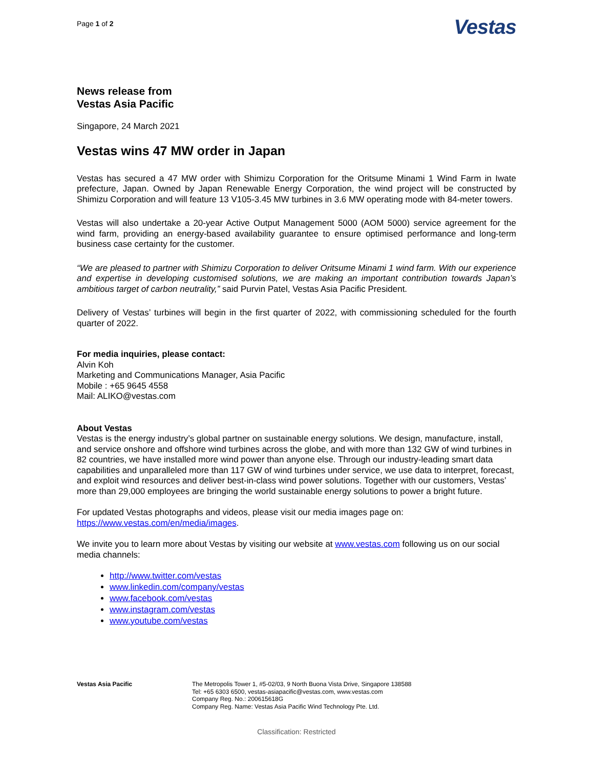Page 1 of 2
Vestas
News release from
Vestas Asia Pacific
Singapore, 24 March 2021
Vestas wins 47 MW order in Japan
Vestas has secured a 47 MW order with Shimizu Corporation for the Oritsume Minami 1 Wind Farm in Iwate prefecture, Japan. Owned by Japan Renewable Energy Corporation, the wind project will be constructed by Shimizu Corporation and will feature 13 V105-3.45 MW turbines in 3.6 MW operating mode with 84-meter towers.
Vestas will also undertake a 20-year Active Output Management 5000 (AOM 5000) service agreement for the wind farm, providing an energy-based availability guarantee to ensure optimised performance and long-term business case certainty for the customer.
“We are pleased to partner with Shimizu Corporation to deliver Oritsume Minami 1 wind farm. With our experience and expertise in developing customised solutions, we are making an important contribution towards Japan’s ambitious target of carbon neutrality,” said Purvin Patel, Vestas Asia Pacific President.
Delivery of Vestas’ turbines will begin in the first quarter of 2022, with commissioning scheduled for the fourth quarter of 2022.
For media inquiries, please contact:
Alvin Koh
Marketing and Communications Manager, Asia Pacific
Mobile : +65 9645 4558
Mail: ALIKO@vestas.com
About Vestas
Vestas is the energy industry’s global partner on sustainable energy solutions. We design, manufacture, install, and service onshore and offshore wind turbines across the globe, and with more than 132 GW of wind turbines in 82 countries, we have installed more wind power than anyone else. Through our industry-leading smart data capabilities and unparalleled more than 117 GW of wind turbines under service, we use data to interpret, forecast, and exploit wind resources and deliver best-in-class wind power solutions. Together with our customers, Vestas’ more than 29,000 employees are bringing the world sustainable energy solutions to power a bright future.
For updated Vestas photographs and videos, please visit our media images page on:
https://www.vestas.com/en/media/images.
We invite you to learn more about Vestas by visiting our website at www.vestas.com following us on our social media channels:
http://www.twitter.com/vestas
www.linkedin.com/company/vestas
www.facebook.com/vestas
www.instagram.com/vestas
www.youtube.com/vestas
Vestas Asia Pacific The Metropolis Tower 1, #5-02/03, 9 North Buona Vista Drive, Singapore 138588
Tel: +65 6303 6500, vestas-asiapacific@vestas.com, www.vestas.com
Company Reg. No.: 200615618G
Company Reg. Name: Vestas Asia Pacific Wind Technology Pte. Ltd.
Classification: Restricted